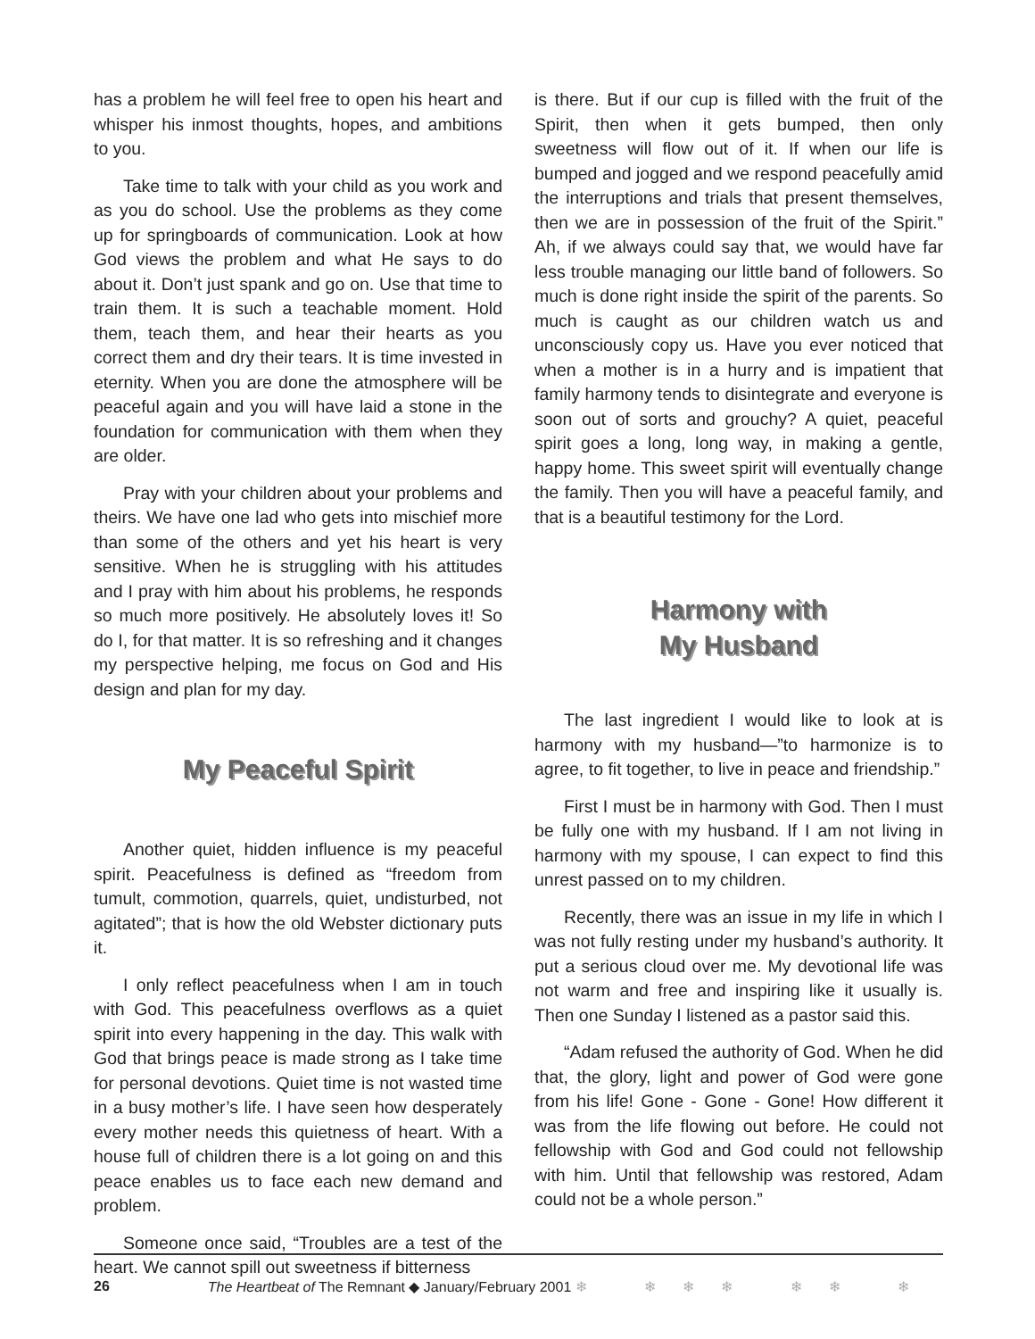has a problem he will feel free to open his heart and whisper his inmost thoughts, hopes, and ambitions to you.
Take time to talk with your child as you work and as you do school. Use the problems as they come up for springboards of communication. Look at how God views the problem and what He says to do about it. Don’t just spank and go on. Use that time to train them. It is such a teachable moment. Hold them, teach them, and hear their hearts as you correct them and dry their tears. It is time invested in eternity. When you are done the atmosphere will be peaceful again and you will have laid a stone in the foundation for communication with them when they are older.
Pray with your children about your problems and theirs. We have one lad who gets into mischief more than some of the others and yet his heart is very sensitive. When he is struggling with his attitudes and I pray with him about his problems, he responds so much more positively. He absolutely loves it! So do I, for that matter. It is so refreshing and it changes my perspective helping, me focus on God and His design and plan for my day.
My Peaceful Spirit
Another quiet, hidden influence is my peaceful spirit. Peacefulness is defined as “freedom from tumult, commotion, quarrels, quiet, undisturbed, not agitated”; that is how the old Webster dictionary puts it.
I only reflect peacefulness when I am in touch with God. This peacefulness overflows as a quiet spirit into every happening in the day. This walk with God that brings peace is made strong as I take time for personal devotions. Quiet time is not wasted time in a busy mother’s life. I have seen how desperately every mother needs this quietness of heart. With a house full of children there is a lot going on and this peace enables us to face each new demand and problem.
Someone once said, “Troubles are a test of the heart. We cannot spill out sweetness if bitterness
is there. But if our cup is filled with the fruit of the Spirit, then when it gets bumped, then only sweetness will flow out of it. If when our life is bumped and jogged and we respond peacefully amid the interruptions and trials that present themselves, then we are in possession of the fruit of the Spirit.” Ah, if we always could say that, we would have far less trouble managing our little band of followers. So much is done right inside the spirit of the parents. So much is caught as our children watch us and unconsciously copy us. Have you ever noticed that when a mother is in a hurry and is impatient that family harmony tends to disintegrate and everyone is soon out of sorts and grouchy? A quiet, peaceful spirit goes a long, long way, in making a gentle, happy home. This sweet spirit will eventually change the family. Then you will have a peaceful family, and that is a beautiful testimony for the Lord.
Harmony with
My Husband
The last ingredient I would like to look at is harmony with my husband—”to harmonize is to agree, to fit together, to live in peace and friendship.”
First I must be in harmony with God. Then I must be fully one with my husband. If I am not living in harmony with my spouse, I can expect to find this unrest passed on to my children.
Recently, there was an issue in my life in which I was not fully resting under my husband’s authority. It put a serious cloud over me. My devotional life was not warm and free and inspiring like it usually is. Then one Sunday I listened as a pastor said this.
“Adam refused the authority of God. When he did that, the glory, light and power of God were gone from his life! Gone - Gone - Gone! How different it was from the life flowing out before. He could not fellowship with God and God could not fellowship with him. Until that fellowship was restored, Adam could not be a whole person.”
26 The Heartbeat of The Remnant ◆ January/February 2001 ❄ ❄❄❄ ❄❄ ❄